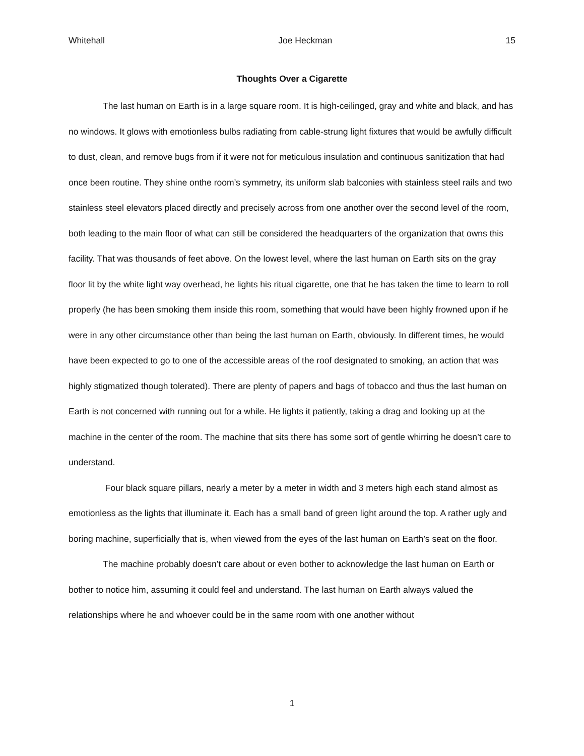Whitehall Joe Heckman 15
Thoughts Over a Cigarette
The last human on Earth is in a large square room. It is high-ceilinged, gray and white and black, and has no windows. It glows with emotionless bulbs radiating from cable-strung light fixtures that would be awfully difficult to dust, clean, and remove bugs from if it were not for meticulous insulation and continuous sanitization that had once been routine. They shine onthe room’s symmetry, its uniform slab balconies with stainless steel rails and two stainless steel elevators placed directly and precisely across from one another over the second level of the room, both leading to the main floor of what can still be considered the headquarters of the organization that owns this facility. That was thousands of feet above. On the lowest level, where the last human on Earth sits on the gray floor lit by the white light way overhead, he lights his ritual cigarette, one that he has taken the time to learn to roll properly (he has been smoking them inside this room, something that would have been highly frowned upon if he were in any other circumstance other than being the last human on Earth, obviously. In different times, he would have been expected to go to one of the accessible areas of the roof designated to smoking, an action that was highly stigmatized though tolerated). There are plenty of papers and bags of tobacco and thus the last human on Earth is not concerned with running out for a while. He lights it patiently, taking a drag and looking up at the machine in the center of the room. The machine that sits there has some sort of gentle whirring he doesn’t care to understand.
Four black square pillars, nearly a meter by a meter in width and 3 meters high each stand almost as emotionless as the lights that illuminate it. Each has a small band of green light around the top. A rather ugly and boring machine, superficially that is, when viewed from the eyes of the last human on Earth’s seat on the floor.
The machine probably doesn’t care about or even bother to acknowledge the last human on Earth or bother to notice him, assuming it could feel and understand. The last human on Earth always valued the relationships where he and whoever could be in the same room with one another without
1